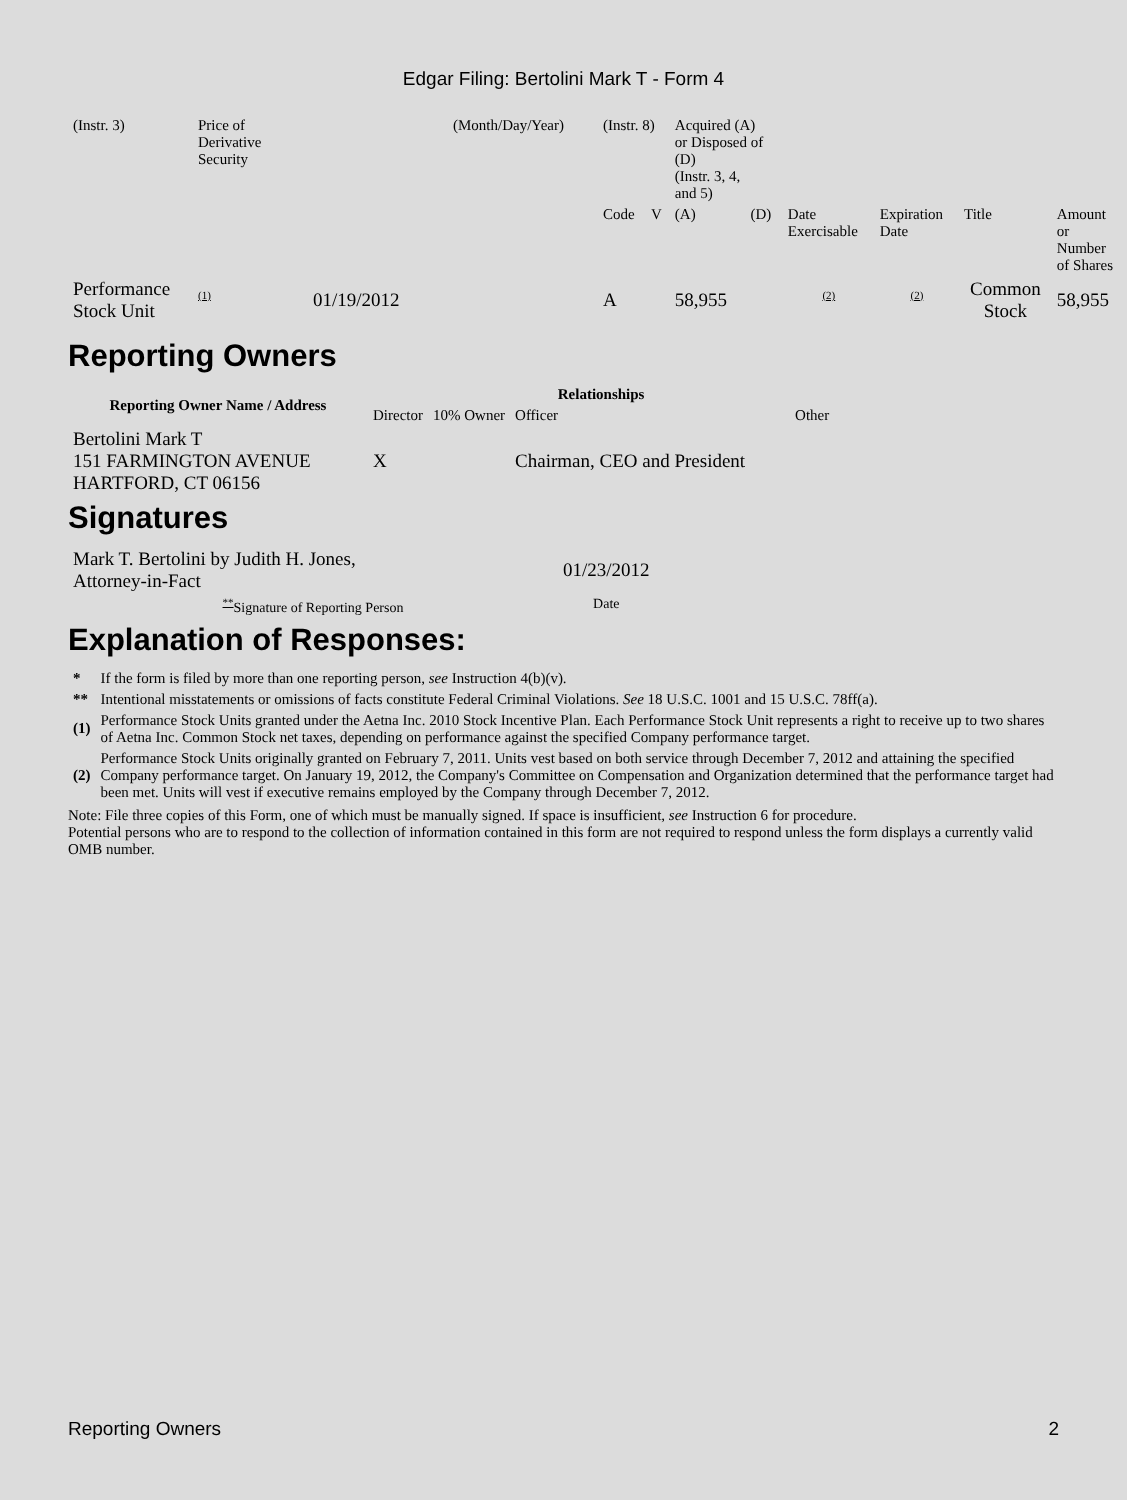Edgar Filing: Bertolini Mark T - Form 4
| (Instr. 3) | Price of Derivative Security | | (Month/Day/Year) | (Instr. 8) | | Acquired (A) or Disposed of (D) (Instr. 3, 4, and 5) | | | | | |
| | | | | Code | V | (A) | (D) | Date Exercisable | Expiration Date | Title | Amount or Number of Shares |
| Performance Stock Unit | <sup>(1)</sup> | 01/19/2012 | | A | | 58,955 | | <sup>(2)</sup> | <sup>(2)</sup> | Common Stock | 58,955 |
Reporting Owners
| Reporting Owner Name / Address | Relationships | | | |
| --- | --- | --- | --- | --- |
| | Director | 10% Owner | Officer | Other |
| Bertolini Mark T 151 FARMINGTON AVENUE HARTFORD, CT 06156 | X | | Chairman, CEO and President | |
Signatures
| Mark T. Bertolini by Judith H. Jones, Attorney-in-Fact | 01/23/2012 |
| <sup>**</sup> Signature of Reporting Person | Date |
Explanation of Responses:
| * | If the form is filed by more than one reporting person, see Instruction 4(b)(v). |
| ** | Intentional misstatements or omissions of facts constitute Federal Criminal Violations. See 18 U.S.C. 1001 and 15 U.S.C. 78ff(a). |
| (1) | Performance Stock Units granted under the Aetna Inc. 2010 Stock Incentive Plan. Each Performance Stock Unit represents a right to receive up to two shares of Aetna Inc. Common Stock net taxes, depending on performance against the specified Company performance target. |
| (2) | Performance Stock Units originally granted on February 7, 2011. Units vest based on both service through December 7, 2012 and attaining the specified Company performance target. On January 19, 2012, the Company's Committee on Compensation and Organization determined that the performance target had been met. Units will vest if executive remains employed by the Company through December 7, 2012. |
Note: File three copies of this Form, one of which must be manually signed. If space is insufficient, see Instruction 6 for procedure.
Potential persons who are to respond to the collection of information contained in this form are not required to respond unless the form displays a currently valid OMB number.
Reporting Owners 2